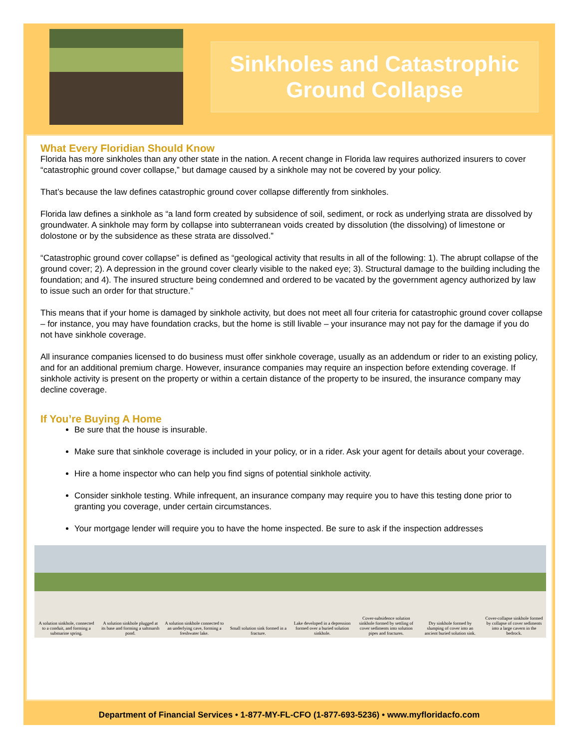Sinkholes and Catastrophic
Ground Collapse
What Every Floridian Should Know
Florida has more sinkholes than any other state in the nation. A recent change in Florida law requires authorized insurers to cover “catastrophic ground cover collapse,” but damage caused by a sinkhole may not be covered by your policy.
That’s because the law defines catastrophic ground cover collapse differently from sinkholes.
Florida law defines a sinkhole as “a land form created by subsidence of soil, sediment, or rock as underlying strata are dissolved by groundwater. A sinkhole may form by collapse into subterranean voids created by dissolution (the dissolving) of limestone or dolostone or by the subsidence as these strata are dissolved.”
“Catastrophic ground cover collapse” is defined as “geological activity that results in all of the following: 1). The abrupt collapse of the ground cover; 2). A depression in the ground cover clearly visible to the naked eye; 3). Structural damage to the building including the foundation; and 4). The insured structure being condemned and ordered to be vacated by the government agency authorized by law to issue such an order for that structure.”
This means that if your home is damaged by sinkhole activity, but does not meet all four criteria for catastrophic ground cover collapse – for instance, you may have foundation cracks, but the home is still livable – your insurance may not pay for the damage if you do not have sinkhole coverage.
All insurance companies licensed to do business must offer sinkhole coverage, usually as an addendum or rider to an existing policy, and for an additional premium charge. However, insurance companies may require an inspection before extending coverage. If sinkhole activity is present on the property or within a certain distance of the property to be insured, the insurance company may decline coverage.
If You’re Buying A Home
Be sure that the house is insurable.
Make sure that sinkhole coverage is included in your policy, or in a rider. Ask your agent for details about your coverage.
Hire a home inspector who can help you find signs of potential sinkhole activity.
Consider sinkhole testing. While infrequent, an insurance company may require you to have this testing done prior to granting you coverage, under certain circumstances.
Your mortgage lender will require you to have the home inspected. Be sure to ask if the inspection addresses
A solution sinkhole, connected to a conduit, and forming a submarine spring.
A solution sinkhole plugged at its base and forming a saltmarsh pond.
A solution sinkhole connected to an underlying cave, forming a freshwater lake.
Small solution sink formed in a fracture.
Lake developed in a depression formed over a buried solution sinkhole.
Cover-subsidence solution sinkhole formed by settling of cover sediments into solution pipes and fractures.
Dry sinkhole formed by slumping of cover into an ancient buried solution sink.
Cover-collapse sinkhole formed by collapse of cover sediments into a large cavern in the bedrock.
Department of Financial Services • 1-877-MY-FL-CFO (1-877-693-5236) • www.myfloridacfo.com